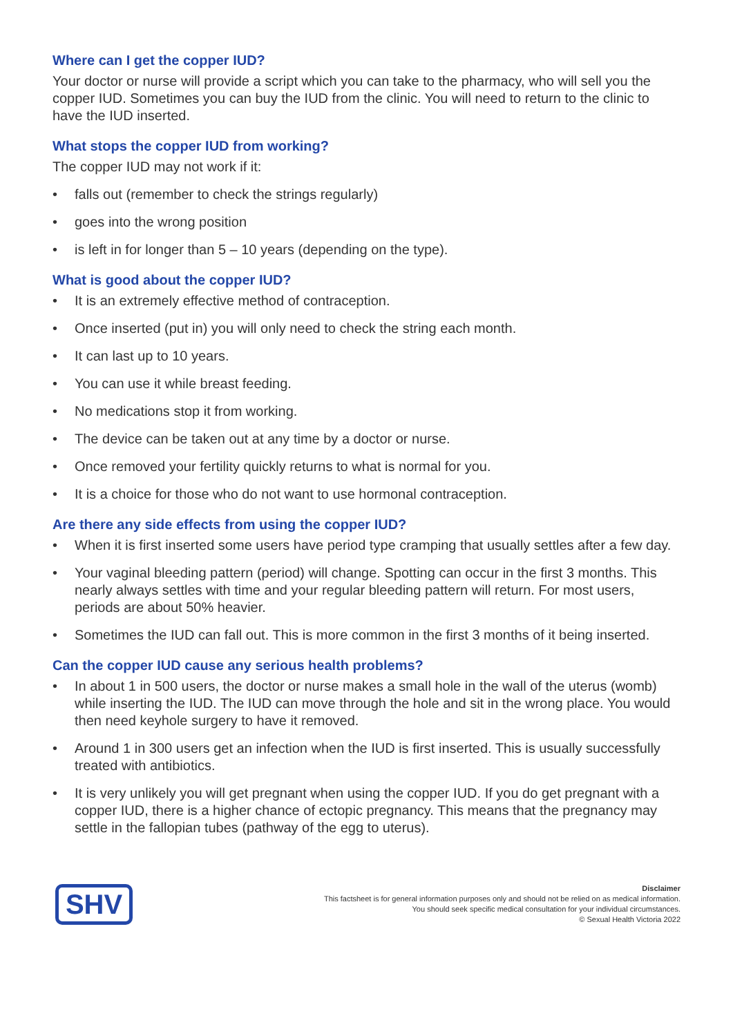Where can I get the copper IUD?
Your doctor or nurse will provide a script which you can take to the pharmacy, who will sell you the copper IUD. Sometimes you can buy the IUD from the clinic. You will need to return to the clinic to have the IUD inserted.
What stops the copper IUD from working?
The copper IUD may not work if it:
• falls out (remember to check the strings regularly)
• goes into the wrong position
• is left in for longer than 5 – 10 years (depending on the type).
What is good about the copper IUD?
• It is an extremely effective method of contraception.
• Once inserted (put in) you will only need to check the string each month.
• It can last up to 10 years.
• You can use it while breast feeding.
• No medications stop it from working.
• The device can be taken out at any time by a doctor or nurse.
• Once removed your fertility quickly returns to what is normal for you.
• It is a choice for those who do not want to use hormonal contraception.
Are there any side effects from using the copper IUD?
• When it is first inserted some users have period type cramping that usually settles after a few day.
• Your vaginal bleeding pattern (period) will change. Spotting can occur in the first 3 months. This nearly always settles with time and your regular bleeding pattern will return. For most users, periods are about 50% heavier.
• Sometimes the IUD can fall out. This is more common in the first 3 months of it being inserted.
Can the copper IUD cause any serious health problems?
• In about 1 in 500 users, the doctor or nurse makes a small hole in the wall of the uterus (womb) while inserting the IUD. The IUD can move through the hole and sit in the wrong place. You would then need keyhole surgery to have it removed.
• Around 1 in 300 users get an infection when the IUD is first inserted. This is usually successfully treated with antibiotics.
• It is very unlikely you will get pregnant when using the copper IUD. If you do get pregnant with a copper IUD, there is a higher chance of ectopic pregnancy. This means that the pregnancy may settle in the fallopian tubes (pathway of the egg to uterus).
SHV
Disclaimer
This factsheet is for general information purposes only and should not be relied on as medical information.
You should seek specific medical consultation for your individual circumstances.
© Sexual Health Victoria 2022